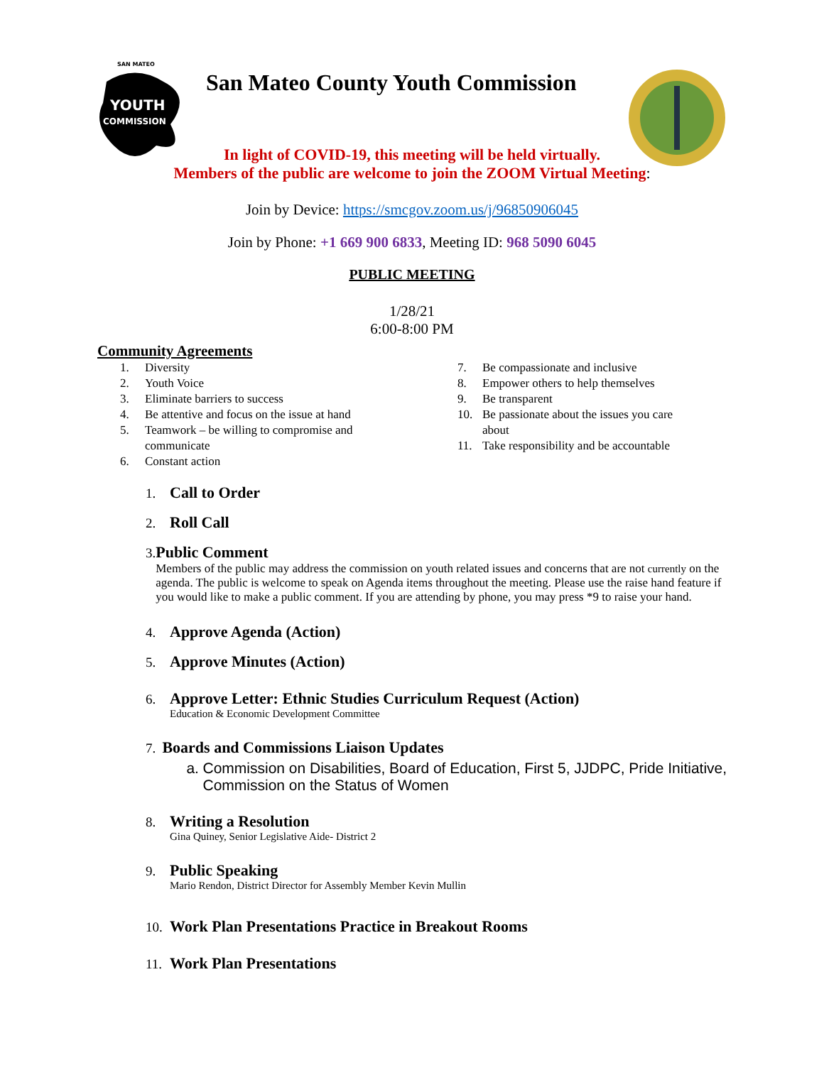SAN MATEO
YOUTH
COMMISSION
San Mateo County Youth Commission
In light of COVID-19, this meeting will be held virtually.
Members of the public are welcome to join the ZOOM Virtual Meeting:
Join by Device: https://smcgov.zoom.us/j/96850906045
Join by Phone: +1 669 900 6833, Meeting ID: 968 5090 6045
PUBLIC MEETING
1/28/21
6:00-8:00 PM
Community Agreements
1. Diversity
2. Youth Voice
3. Eliminate barriers to success
4. Be attentive and focus on the issue at hand
5. Teamwork – be willing to compromise and
communicate
6. Constant action
7. Be compassionate and inclusive
8. Empower others to help themselves
9. Be transparent
10. Be passionate about the issues you care
about
11. Take responsibility and be accountable
1.
Call to Order
2.
Roll Call
3.
Public Comment
Members of the public may address the commission on youth related issues and concerns that are not currently on the agenda. The public is welcome to speak on Agenda items throughout the meeting. Please use the raise hand feature if you would like to make a public comment. If you are attending by phone, you may press *9 to raise your hand.
4.
Approve Agenda (Action)
5.
Approve Minutes (Action)
6.
Approve Letter: Ethnic Studies Curriculum Request (Action)
Education & Economic Development Committee
7.
Boards and Commissions Liaison Updates
a. Commission on Disabilities, Board of Education, First 5, JJDPC, Pride Initiative, Commission on the Status of Women
8.
Writing a Resolution
Gina Quiney, Senior Legislative Aide- District 2
9.
Public Speaking
Mario Rendon, District Director for Assembly Member Kevin Mullin
10.
Work Plan Presentations Practice in Breakout Rooms
11.
Work Plan Presentations